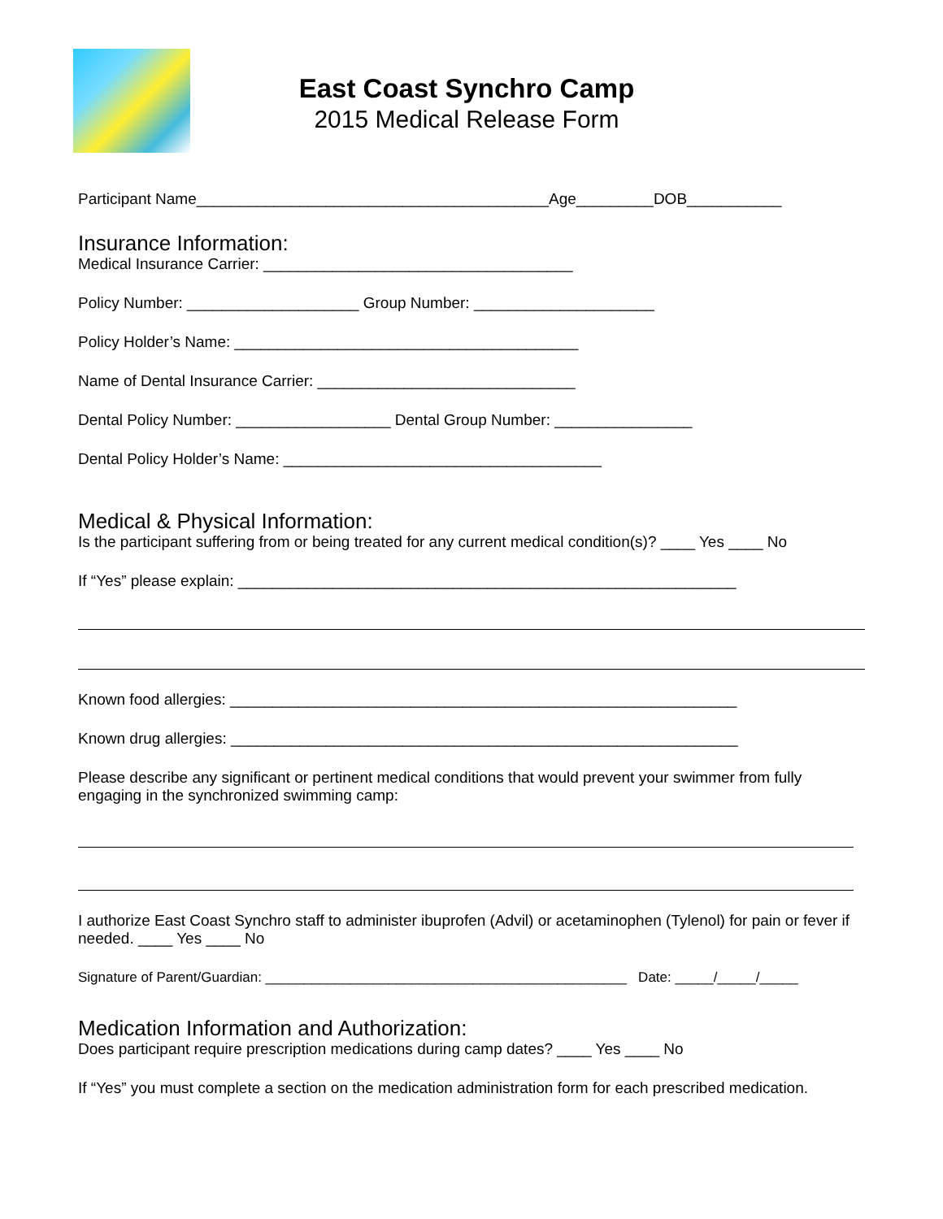East Coast Synchro Camp
2015 Medical Release Form
Participant Name_________________________________________Age_________DOB___________
Insurance Information:
Medical Insurance Carrier: ____________________________________
Policy Number: ____________________ Group Number: _____________________
Policy Holder’s Name: ________________________________________
Name of Dental Insurance Carrier: ______________________________
Dental Policy Number: __________________ Dental Group Number: ________________
Dental Policy Holder’s Name: _____________________________________
Medical & Physical Information:
Is the participant suffering from or being treated for any current medical condition(s)? ____ Yes ____ No
If “Yes” please explain: __________________________________________________________
Known food allergies: ___________________________________________________________
Known drug allergies: ___________________________________________________________
Please describe any significant or pertinent medical conditions that would prevent your swimmer from fully engaging in the synchronized swimming camp:
I authorize East Coast Synchro staff to administer ibuprofen (Advil) or acetaminophen (Tylenol) for pain or fever if needed. ____ Yes ____ No
Signature of Parent/Guardian: _______________________________________________ Date: _____/_____/_____
Medication Information and Authorization:
Does participant require prescription medications during camp dates? ____ Yes ____ No
If “Yes” you must complete a section on the medication administration form for each prescribed medication.